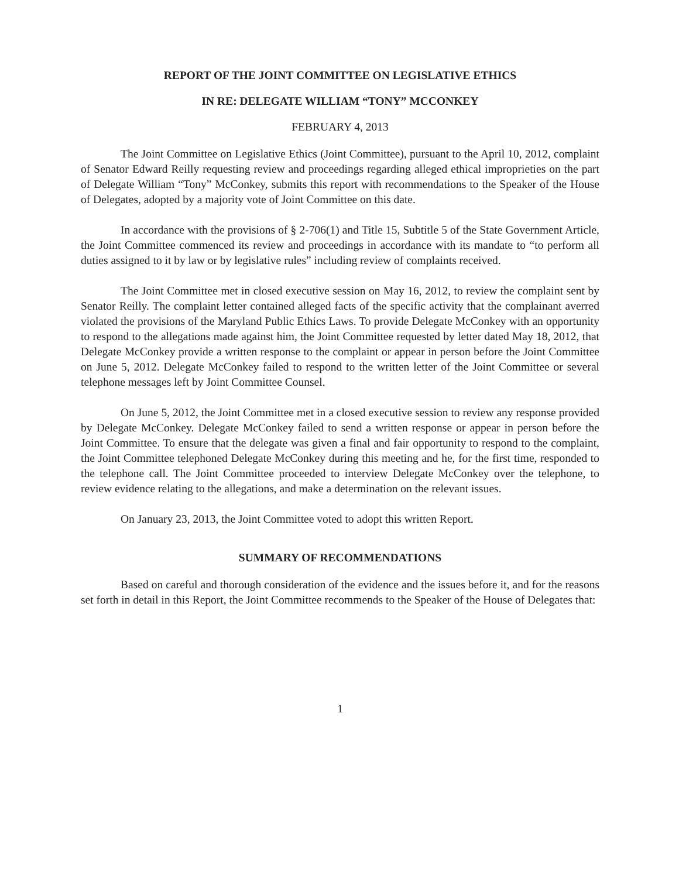REPORT OF THE JOINT COMMITTEE ON LEGISLATIVE ETHICS
IN RE: DELEGATE WILLIAM “TONY” MCCONKEY
FEBRUARY 4, 2013
The Joint Committee on Legislative Ethics (Joint Committee), pursuant to the April 10, 2012, complaint of Senator Edward Reilly requesting review and proceedings regarding alleged ethical improprieties on the part of Delegate William “Tony” McConkey, submits this report with recommendations to the Speaker of the House of Delegates, adopted by a majority vote of Joint Committee on this date.
In accordance with the provisions of § 2-706(1) and Title 15, Subtitle 5 of the State Government Article, the Joint Committee commenced its review and proceedings in accordance with its mandate to “to perform all duties assigned to it by law or by legislative rules” including review of complaints received.
The Joint Committee met in closed executive session on May 16, 2012, to review the complaint sent by Senator Reilly. The complaint letter contained alleged facts of the specific activity that the complainant averred violated the provisions of the Maryland Public Ethics Laws. To provide Delegate McConkey with an opportunity to respond to the allegations made against him, the Joint Committee requested by letter dated May 18, 2012, that Delegate McConkey provide a written response to the complaint or appear in person before the Joint Committee on June 5, 2012. Delegate McConkey failed to respond to the written letter of the Joint Committee or several telephone messages left by Joint Committee Counsel.
On June 5, 2012, the Joint Committee met in a closed executive session to review any response provided by Delegate McConkey. Delegate McConkey failed to send a written response or appear in person before the Joint Committee. To ensure that the delegate was given a final and fair opportunity to respond to the complaint, the Joint Committee telephoned Delegate McConkey during this meeting and he, for the first time, responded to the telephone call. The Joint Committee proceeded to interview Delegate McConkey over the telephone, to review evidence relating to the allegations, and make a determination on the relevant issues.
On January 23, 2013, the Joint Committee voted to adopt this written Report.
SUMMARY OF RECOMMENDATIONS
Based on careful and thorough consideration of the evidence and the issues before it, and for the reasons set forth in detail in this Report, the Joint Committee recommends to the Speaker of the House of Delegates that:
1